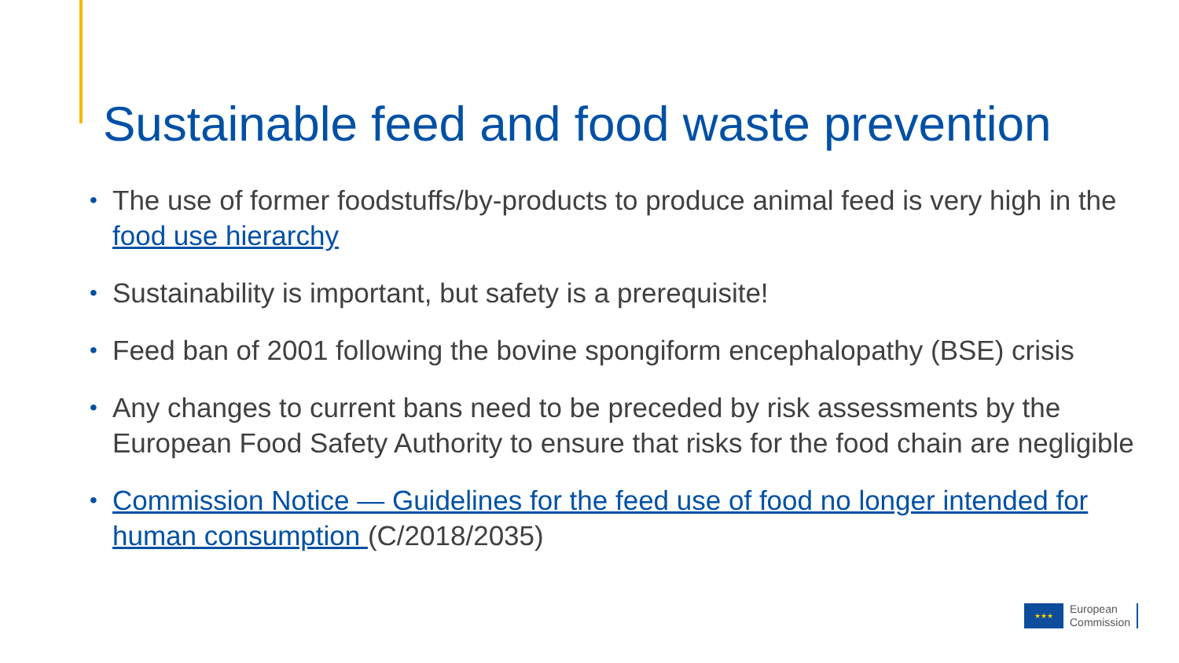Sustainable feed and food waste prevention
• The use of former foodstuffs/by-products to produce animal feed is very high in the food use hierarchy
• Sustainability is important, but safety is a prerequisite!
• Feed ban of 2001 following the bovine spongiform encephalopathy (BSE) crisis
• Any changes to current bans need to be preceded by risk assessments by the European Food Safety Authority to ensure that risks for the food chain are negligible
• Commission Notice — Guidelines for the feed use of food no longer intended for human consumption (C/2018/2035)
★★★
European
Commission